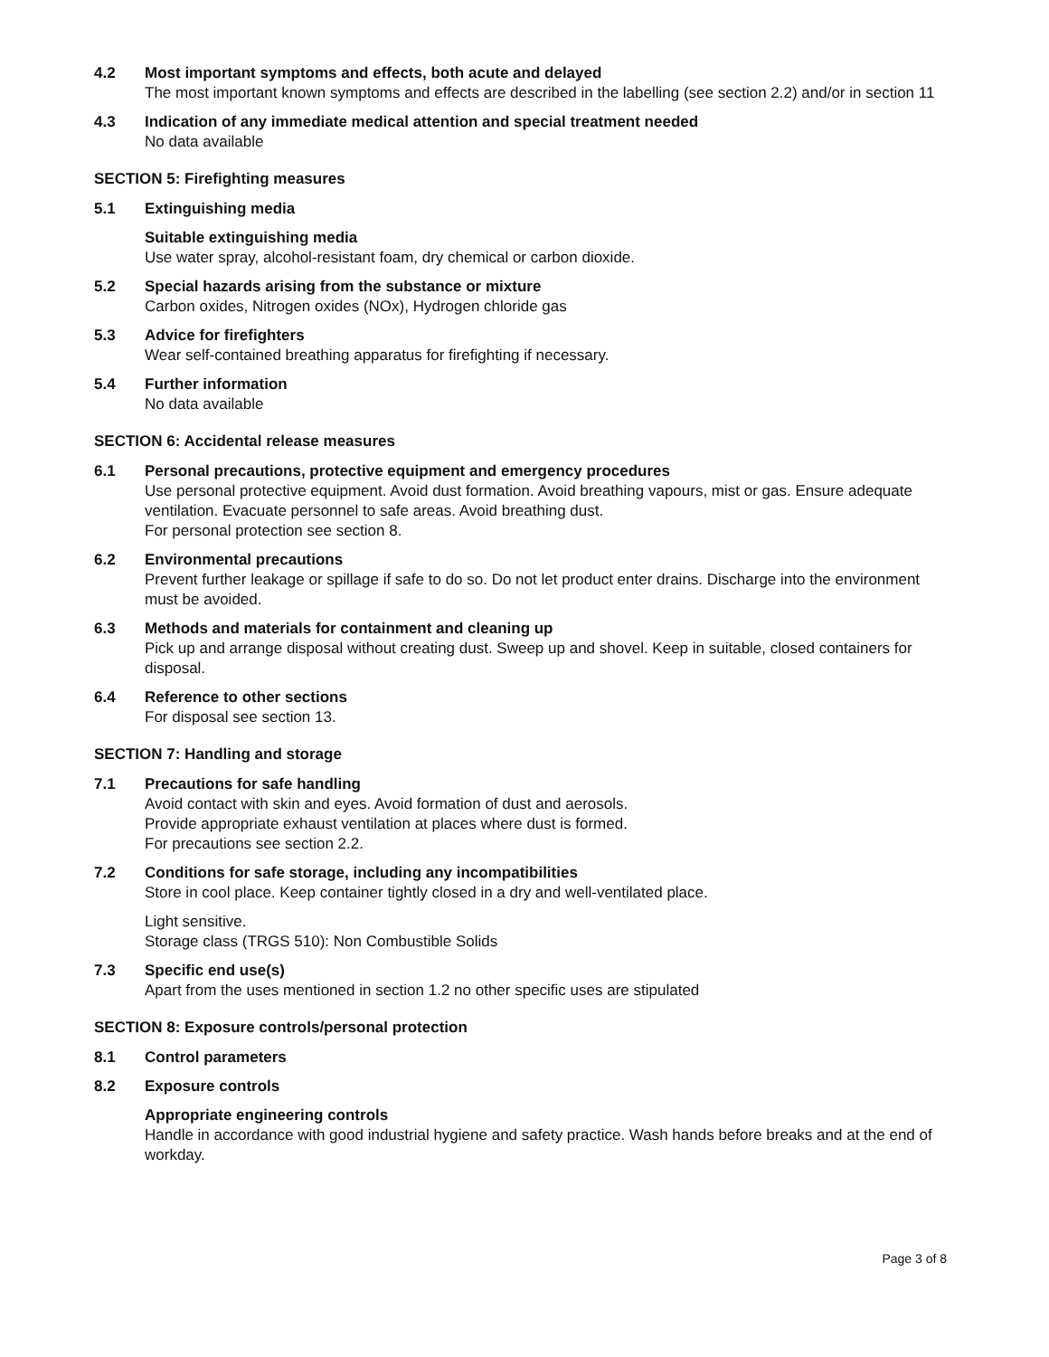4.2 Most important symptoms and effects, both acute and delayed
The most important known symptoms and effects are described in the labelling (see section 2.2) and/or in section 11
4.3 Indication of any immediate medical attention and special treatment needed
No data available
SECTION 5: Firefighting measures
5.1 Extinguishing media
Suitable extinguishing media
Use water spray, alcohol-resistant foam, dry chemical or carbon dioxide.
5.2 Special hazards arising from the substance or mixture
Carbon oxides, Nitrogen oxides (NOx), Hydrogen chloride gas
5.3 Advice for firefighters
Wear self-contained breathing apparatus for firefighting if necessary.
5.4 Further information
No data available
SECTION 6: Accidental release measures
6.1 Personal precautions, protective equipment and emergency procedures
Use personal protective equipment. Avoid dust formation. Avoid breathing vapours, mist or gas. Ensure adequate ventilation. Evacuate personnel to safe areas. Avoid breathing dust.
For personal protection see section 8.
6.2 Environmental precautions
Prevent further leakage or spillage if safe to do so. Do not let product enter drains. Discharge into the environment must be avoided.
6.3 Methods and materials for containment and cleaning up
Pick up and arrange disposal without creating dust. Sweep up and shovel. Keep in suitable, closed containers for disposal.
6.4 Reference to other sections
For disposal see section 13.
SECTION 7: Handling and storage
7.1 Precautions for safe handling
Avoid contact with skin and eyes. Avoid formation of dust and aerosols.
Provide appropriate exhaust ventilation at places where dust is formed.
For precautions see section 2.2.
7.2 Conditions for safe storage, including any incompatibilities
Store in cool place. Keep container tightly closed in a dry and well-ventilated place.
Light sensitive.
Storage class (TRGS 510): Non Combustible Solids
7.3 Specific end use(s)
Apart from the uses mentioned in section 1.2 no other specific uses are stipulated
SECTION 8: Exposure controls/personal protection
8.1 Control parameters
8.2 Exposure controls
Appropriate engineering controls
Handle in accordance with good industrial hygiene and safety practice. Wash hands before breaks and at the end of workday.
Page 3 of 8